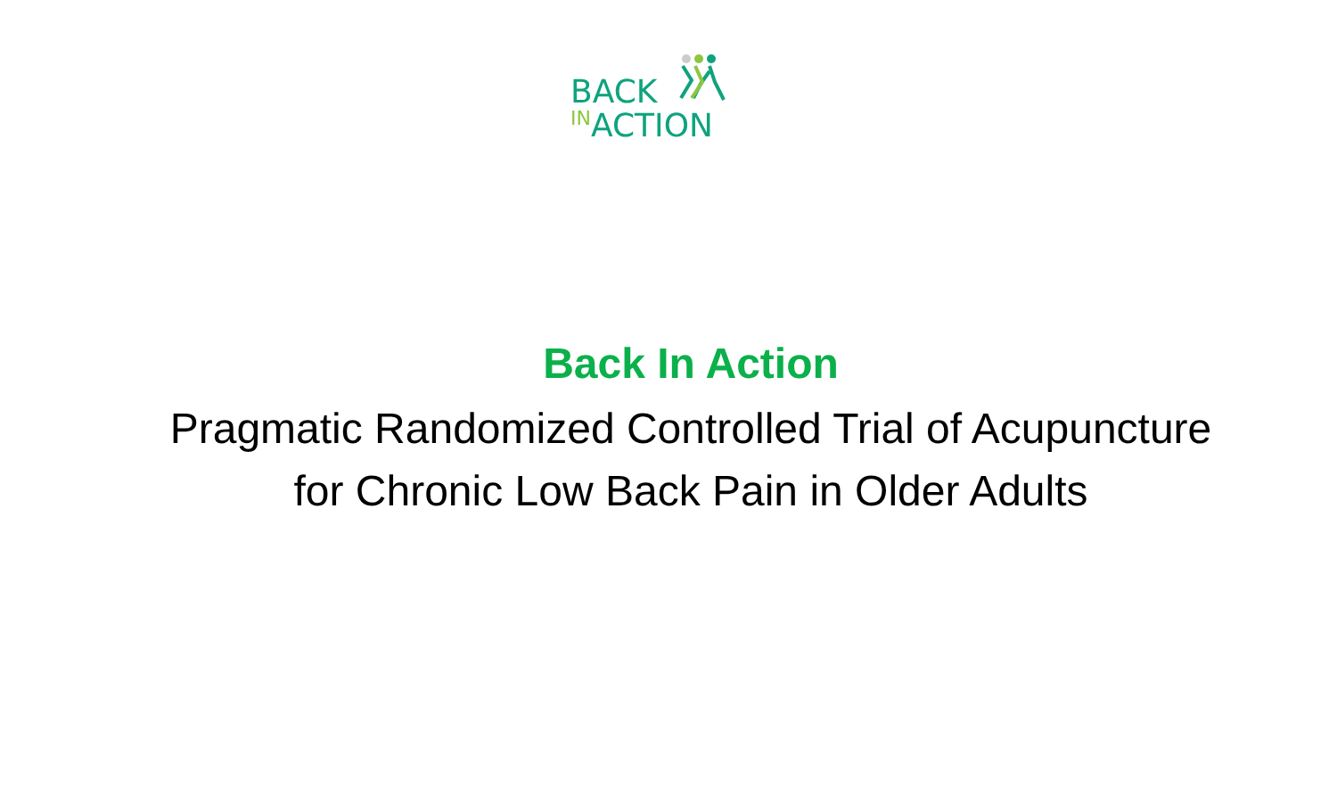BACK
INACTION
Back In Action
Pragmatic Randomized Controlled Trial of Acupuncture
for Chronic Low Back Pain in Older Adults